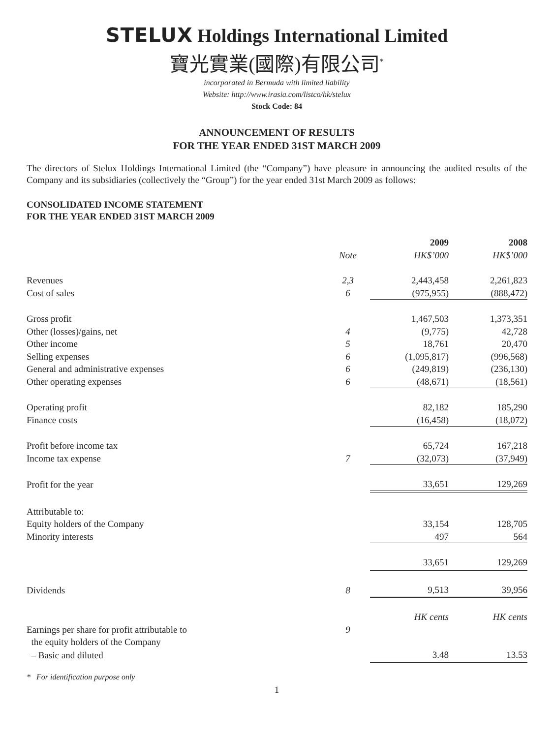STELUX Holdings International Limited
寶光實業(國際)有限公司<sup>*</sup>
incorporated in Bermuda with limited liability
Website: http://www.irasia.com/listco/hk/stelux
Stock Code: 84
ANNOUNCEMENT OF RESULTS
FOR THE YEAR ENDED 31ST MARCH 2009
The directors of Stelux Holdings International Limited (the “Company”) have pleasure in announcing the audited results of the Company and its subsidiaries (collectively the “Group”) for the year ended 31st March 2009 as follows:
CONSOLIDATED INCOME STATEMENT
FOR THE YEAR ENDED 31ST MARCH 2009
| | | 2009 | 2008 |
| | Note | HK$’000 | HK$’000 |
| Revenues | 2,3 | 2,443,458 | 2,261,823 |
| Cost of sales | 6 | (975,955) | (888,472) |
| Gross profit | | 1,467,503 | 1,373,351 |
| Other (losses)/gains, net | 4 | (9,775) | 42,728 |
| Other income | 5 | 18,761 | 20,470 |
| Selling expenses | 6 | (1,095,817) | (996,568) |
| General and administrative expenses | 6 | (249,819) | (236,130) |
| Other operating expenses | 6 | (48,671) | (18,561) |
| Operating profit | | 82,182 | 185,290 |
| Finance costs | | (16,458) | (18,072) |
| Profit before income tax | | 65,724 | 167,218 |
| Income tax expense | 7 | (32,073) | (37,949) |
| Profit for the year | | 33,651 | 129,269 |
| Attributable to: | | | |
| Equity holders of the Company | | 33,154 | 128,705 |
| Minority interests | | 497 | 564 |
| | | 33,651 | 129,269 |
| Dividends | 8 | 9,513 | 39,956 |
| | | HK cents | HK cents |
| Earnings per share for profit attributable to the equity holders of the Company | 9 | | |
| – Basic and diluted | | 3.48 | 13.53 |
* For identification purpose only
1